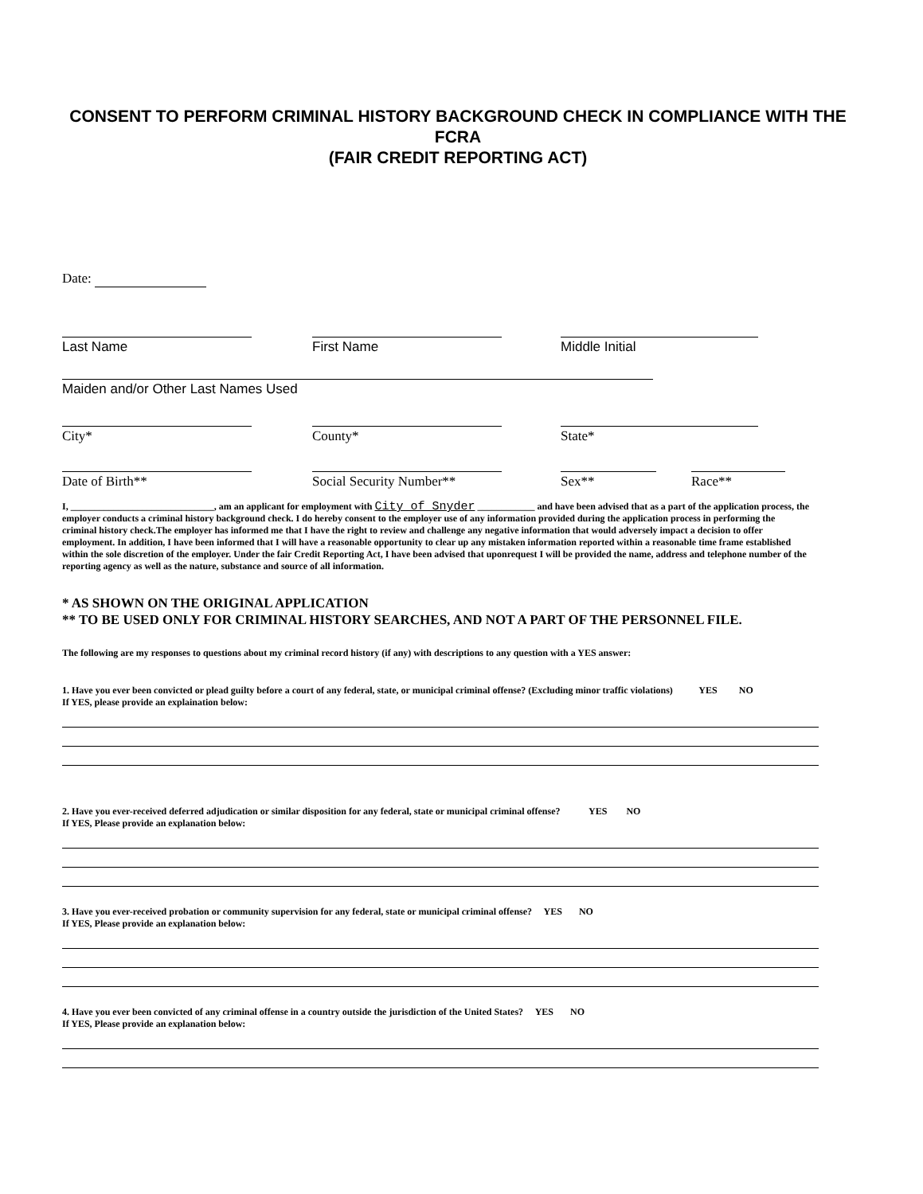CONSENT TO PERFORM CRIMINAL HISTORY BACKGROUND CHECK IN COMPLIANCE WITH THE FCRA
(FAIR CREDIT REPORTING ACT)
Date:
Last Name First Name Middle Initial
Maiden and/or Other Last Names Used
City* County* State*
Date of Birth** Social Security Number**
Sex** Race**
I, ______________________________, am an applicant for employment with City of Snyder ____________ and have been advised that as a part of the application process, the employer conducts a criminal history background check. I do hereby consent to the employer use of any information provided during the application process in performing the criminal history check.The employer has informed me that I have the right to review and challenge any negative information that would adversely impact a decision to offer employment. In addition, I have been informed that I will have a reasonable opportunity to clear up any mistaken information reported within a reasonable time frame established within the sole discretion of the employer. Under the fair Credit Reporting Act, I have been advised that uponrequest I will be provided the name, address and telephone number of the reporting agency as well as the nature, substance and source of all information.
* AS SHOWN ON THE ORIGINAL APPLICATION
** TO BE USED ONLY FOR CRIMINAL HISTORY SEARCHES, AND NOT A PART OF THE PERSONNEL FILE.
The following are my responses to questions about my criminal record history (if any) with descriptions to any question with a YES answer:
1. Have you ever been convicted or plead guilty before a court of any federal, state, or municipal criminal offense? (Excluding minor traffic violations) YES NO
If YES, please provide an explaination below:
2. Have you ever-received deferred adjudication or similar disposition for any federal, state or municipal criminal offense? YES NO
If YES, Please provide an explanation below:
3. Have you ever-received probation or community supervision for any federal, state or municipal criminal offense? YES NO
If YES, Please provide an explanation below:
4. Have you ever been convicted of any criminal offense in a country outside the jurisdiction of the United States? YES NO
If YES, Please provide an explanation below: